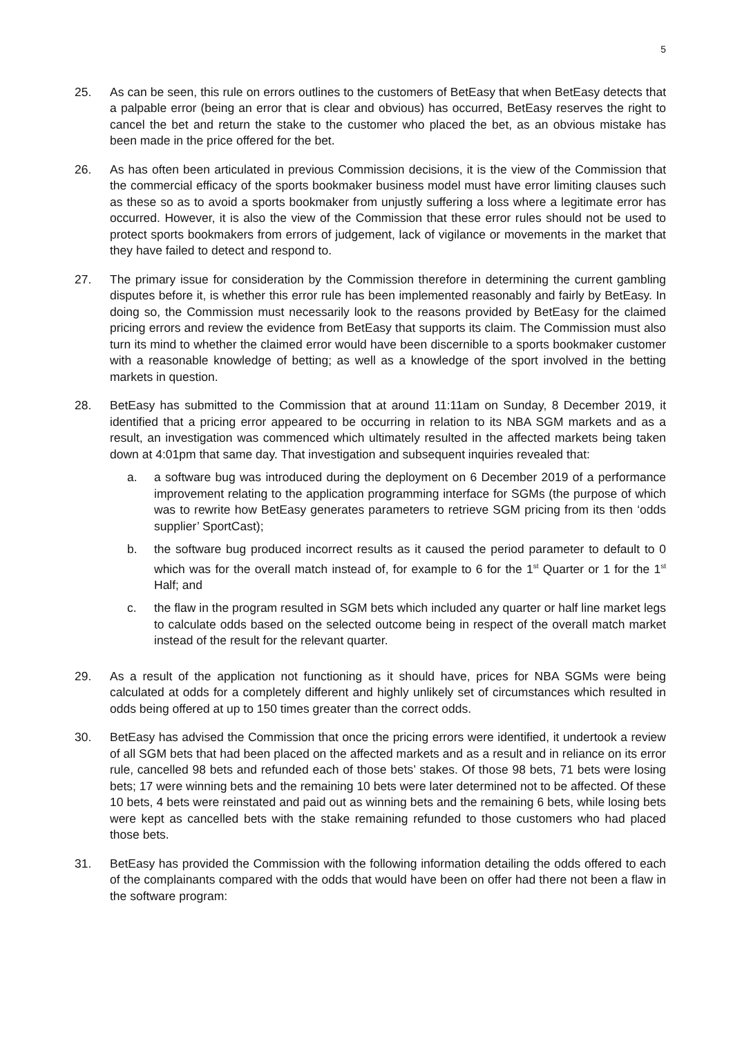5
25. As can be seen, this rule on errors outlines to the customers of BetEasy that when BetEasy detects that a palpable error (being an error that is clear and obvious) has occurred, BetEasy reserves the right to cancel the bet and return the stake to the customer who placed the bet, as an obvious mistake has been made in the price offered for the bet.
26. As has often been articulated in previous Commission decisions, it is the view of the Commission that the commercial efficacy of the sports bookmaker business model must have error limiting clauses such as these so as to avoid a sports bookmaker from unjustly suffering a loss where a legitimate error has occurred. However, it is also the view of the Commission that these error rules should not be used to protect sports bookmakers from errors of judgement, lack of vigilance or movements in the market that they have failed to detect and respond to.
27. The primary issue for consideration by the Commission therefore in determining the current gambling disputes before it, is whether this error rule has been implemented reasonably and fairly by BetEasy. In doing so, the Commission must necessarily look to the reasons provided by BetEasy for the claimed pricing errors and review the evidence from BetEasy that supports its claim. The Commission must also turn its mind to whether the claimed error would have been discernible to a sports bookmaker customer with a reasonable knowledge of betting; as well as a knowledge of the sport involved in the betting markets in question.
28. BetEasy has submitted to the Commission that at around 11:11am on Sunday, 8 December 2019, it identified that a pricing error appeared to be occurring in relation to its NBA SGM markets and as a result, an investigation was commenced which ultimately resulted in the affected markets being taken down at 4:01pm that same day. That investigation and subsequent inquiries revealed that:
a. a software bug was introduced during the deployment on 6 December 2019 of a performance improvement relating to the application programming interface for SGMs (the purpose of which was to rewrite how BetEasy generates parameters to retrieve SGM pricing from its then ‘odds supplier’ SportCast);
b. the software bug produced incorrect results as it caused the period parameter to default to 0 which was for the overall match instead of, for example to 6 for the 1<sup>st</sup> Quarter or 1 for the 1<sup>st</sup> Half; and
c. the flaw in the program resulted in SGM bets which included any quarter or half line market legs to calculate odds based on the selected outcome being in respect of the overall match market instead of the result for the relevant quarter.
29. As a result of the application not functioning as it should have, prices for NBA SGMs were being calculated at odds for a completely different and highly unlikely set of circumstances which resulted in odds being offered at up to 150 times greater than the correct odds.
30. BetEasy has advised the Commission that once the pricing errors were identified, it undertook a review of all SGM bets that had been placed on the affected markets and as a result and in reliance on its error rule, cancelled 98 bets and refunded each of those bets’ stakes. Of those 98 bets, 71 bets were losing bets; 17 were winning bets and the remaining 10 bets were later determined not to be affected. Of these 10 bets, 4 bets were reinstated and paid out as winning bets and the remaining 6 bets, while losing bets were kept as cancelled bets with the stake remaining refunded to those customers who had placed those bets.
31. BetEasy has provided the Commission with the following information detailing the odds offered to each of the complainants compared with the odds that would have been on offer had there not been a flaw in the software program: